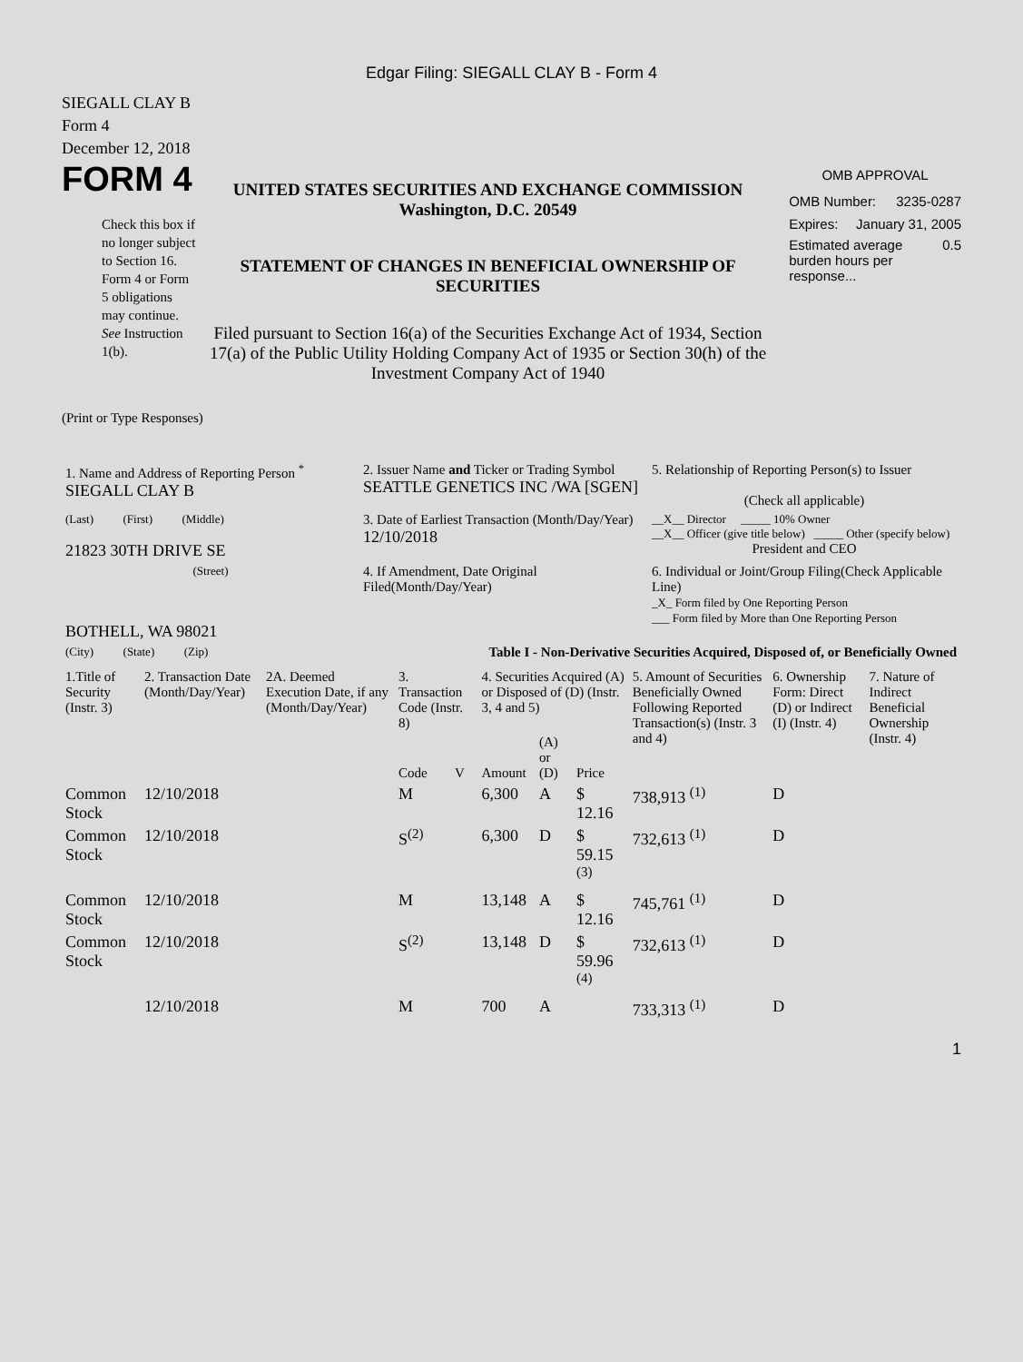Edgar Filing: SIEGALL CLAY B - Form 4
SIEGALL CLAY B
Form 4
December 12, 2018
FORM 4
Check this box if no longer subject to Section 16. Form 4 or Form 5 obligations may continue. See Instruction 1(b).
UNITED STATES SECURITIES AND EXCHANGE COMMISSION
Washington, D.C. 20549
STATEMENT OF CHANGES IN BENEFICIAL OWNERSHIP OF SECURITIES
Filed pursuant to Section 16(a) of the Securities Exchange Act of 1934, Section 17(a) of the Public Utility Holding Company Act of 1935 or Section 30(h) of the Investment Company Act of 1940
OMB APPROVAL
OMB Number: 3235-0287
Expires: January 31, 2005
Estimated average burden hours per response... 0.5
(Print or Type Responses)
| 1. Name and Address of Reporting Person <sup>*</sup> SIEGALL CLAY B | 2. Issuer Name and Ticker or Trading Symbol SEATTLE GENETICS INC /WA [SGEN] | 5. Relationship of Reporting Person(s) to Issuer (Check all applicable) |
| (Last) (First) (Middle) 21823 30TH DRIVE SE | 3. Date of Earliest Transaction (Month/Day/Year) 12/10/2018 | __X__ Director _____ 10% Owner __X__ Officer (give title below) _____ Other (specify below) President and CEO |
| (Street) BOTHELL, WA 98021 | 4. If Amendment, Date Original Filed(Month/Day/Year) | 6. Individual or Joint/Group Filing(Check Applicable Line) _X_ Form filed by One Reporting Person ___ Form filed by More than One Reporting Person |
| (City) (State) (Zip) | Table I - Non-Derivative Securities Acquired, Disposed of, or Beneficially Owned | |
| 1.Title of Security (Instr. 3) | 2. Transaction Date (Month/Day/Year) | 2A. Deemed Execution Date, if any (Month/Day/Year) | 3. Transaction Code (Instr. 8) | | 4. Securities Acquired (A) or Disposed of (D) (Instr. 3, 4 and 5) | | | 5. Amount of Securities Beneficially Owned Following Reported Transaction(s) (Instr. 3 and 4) | 6. Ownership Form: Direct (D) or Indirect (I) (Instr. 4) | 7. Nature of Indirect Beneficial Ownership (Instr. 4) |
| --- | --- | --- | --- | --- | --- | --- | --- | --- | --- | --- |
| | | | Code | V | Amount | (A) or (D) | Price | | | |
| Common Stock | 12/10/2018 | | M | | 6,300 | A | $ 12.16 | 738,913 <sup>(1)</sup> | D | |
| Common Stock | 12/10/2018 | | S<sup>(2)</sup> | | 6,300 | D | $ 59.15 <sup>(3)</sup> | 732,613 <sup>(1)</sup> | D | |
| Common Stock | 12/10/2018 | | M | | 13,148 | A | $ 12.16 | 745,761 <sup>(1)</sup> | D | |
| Common Stock | 12/10/2018 | | S<sup>(2)</sup> | | 13,148 | D | $ 59.96 <sup>(4)</sup> | 732,613 <sup>(1)</sup> | D | |
| | 12/10/2018 | | M | | 700 | A | | 733,313 <sup>(1)</sup> | D | |
1